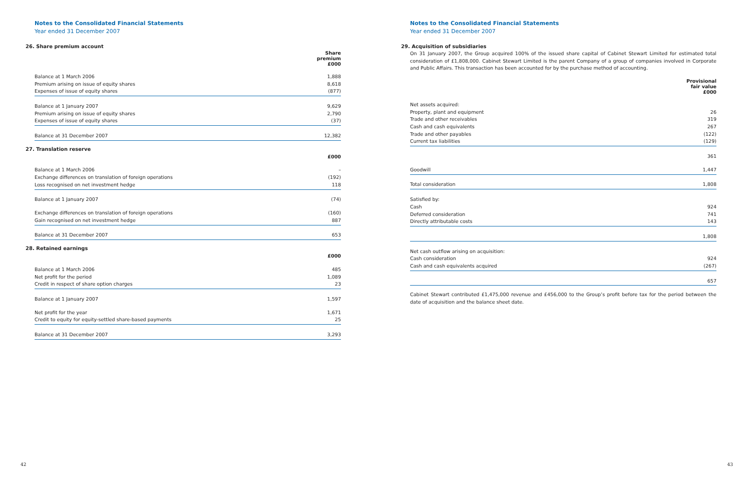Notes to the Consolidated Financial Statements
Year ended 31 December 2007
26. Share premium account
| | Share premium £000 |
| Balance at 1 March 2006 | 1,888 |
| Premium arising on issue of equity shares | 8,618 |
| Expenses of issue of equity shares | (877) |
| Balance at 1 January 2007 | 9,629 |
| Premium arising on issue of equity shares | 2,790 |
| Expenses of issue of equity shares | (37) |
| Balance at 31 December 2007 | 12,382 |
27. Translation reserve
| | £000 |
| Balance at 1 March 2006 | – |
| Exchange differences on translation of foreign operations | (192) |
| Loss recognised on net investment hedge | 118 |
| Balance at 1 January 2007 | (74) |
| Exchange differences on translation of foreign operations | (160) |
| Gain recognised on net investment hedge | 887 |
| Balance at 31 December 2007 | 653 |
28. Retained earnings
| | £000 |
| Balance at 1 March 2006 | 485 |
| Net profit for the period | 1,089 |
| Credit in respect of share option charges | 23 |
| Balance at 1 January 2007 | 1,597 |
| Net profit for the year | 1,671 |
| Credit to equity for equity-settled share-based payments | 25 |
| Balance at 31 December 2007 | 3,293 |
42
Notes to the Consolidated Financial Statements
Year ended 31 December 2007
29. Acquisition of subsidiaries
On 31 January 2007, the Group acquired 100% of the issued share capital of Cabinet Stewart Limited for estimated total consideration of £1,808,000. Cabinet Stewart Limited is the parent Company of a group of companies involved in Corporate and Public Affairs. This transaction has been accounted for by the purchase method of accounting.
| | Provisional fair value £000 |
| Net assets acquired: | |
| Property, plant and equipment | 26 |
| Trade and other receivables | 319 |
| Cash and cash equivalents | 267 |
| Trade and other payables | (122) |
| Current tax liabilities | (129) |
| | 361 |
| Goodwill | 1,447 |
| Total consideration | 1,808 |
| Satisfied by: | |
| Cash | 924 |
| Deferred consideration | 741 |
| Directly attributable costs | 143 |
| | 1,808 |
| Net cash outflow arising on acquisition: | |
| Cash consideration | 924 |
| Cash and cash equivalents acquired | (267) |
| | 657 |
Cabinet Stewart contributed £1,475,000 revenue and £456,000 to the Group’s profit before tax for the period between the date of acquisition and the balance sheet date.
43